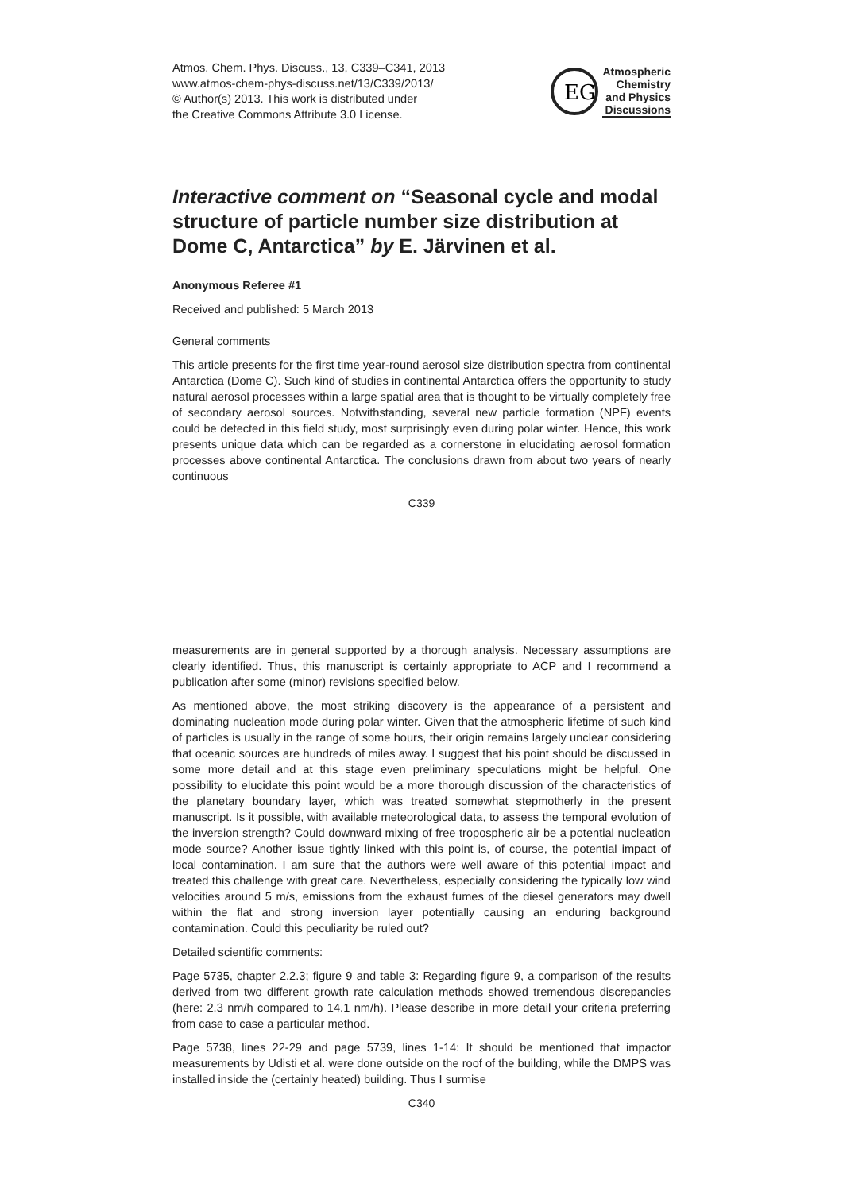Atmos. Chem. Phys. Discuss., 13, C339–C341, 2013
www.atmos-chem-phys-discuss.net/13/C339/2013/
© Author(s) 2013. This work is distributed under
the Creative Commons Attribute 3.0 License.
EG
Atmospheric
Chemistry
and Physics
Discussions
Interactive comment on “Seasonal cycle and modal structure of particle number size distribution at Dome C, Antarctica” by E. Järvinen et al.
Anonymous Referee #1
Received and published: 5 March 2013
General comments
This article presents for the first time year-round aerosol size distribution spectra from continental Antarctica (Dome C). Such kind of studies in continental Antarctica offers the opportunity to study natural aerosol processes within a large spatial area that is thought to be virtually completely free of secondary aerosol sources. Notwithstanding, several new particle formation (NPF) events could be detected in this field study, most surprisingly even during polar winter. Hence, this work presents unique data which can be regarded as a cornerstone in elucidating aerosol formation processes above continental Antarctica. The conclusions drawn from about two years of nearly continuous
C339
measurements are in general supported by a thorough analysis. Necessary assumptions are clearly identified. Thus, this manuscript is certainly appropriate to ACP and I recommend a publication after some (minor) revisions specified below.
As mentioned above, the most striking discovery is the appearance of a persistent and dominating nucleation mode during polar winter. Given that the atmospheric lifetime of such kind of particles is usually in the range of some hours, their origin remains largely unclear considering that oceanic sources are hundreds of miles away. I suggest that his point should be discussed in some more detail and at this stage even preliminary speculations might be helpful. One possibility to elucidate this point would be a more thorough discussion of the characteristics of the planetary boundary layer, which was treated somewhat stepmotherly in the present manuscript. Is it possible, with available meteorological data, to assess the temporal evolution of the inversion strength? Could downward mixing of free tropospheric air be a potential nucleation mode source? Another issue tightly linked with this point is, of course, the potential impact of local contamination. I am sure that the authors were well aware of this potential impact and treated this challenge with great care. Nevertheless, especially considering the typically low wind velocities around 5 m/s, emissions from the exhaust fumes of the diesel generators may dwell within the flat and strong inversion layer potentially causing an enduring background contamination. Could this peculiarity be ruled out?
Detailed scientific comments:
Page 5735, chapter 2.2.3; figure 9 and table 3: Regarding figure 9, a comparison of the results derived from two different growth rate calculation methods showed tremendous discrepancies (here: 2.3 nm/h compared to 14.1 nm/h). Please describe in more detail your criteria preferring from case to case a particular method.
Page 5738, lines 22-29 and page 5739, lines 1-14: It should be mentioned that impactor measurements by Udisti et al. were done outside on the roof of the building, while the DMPS was installed inside the (certainly heated) building. Thus I surmise
C340